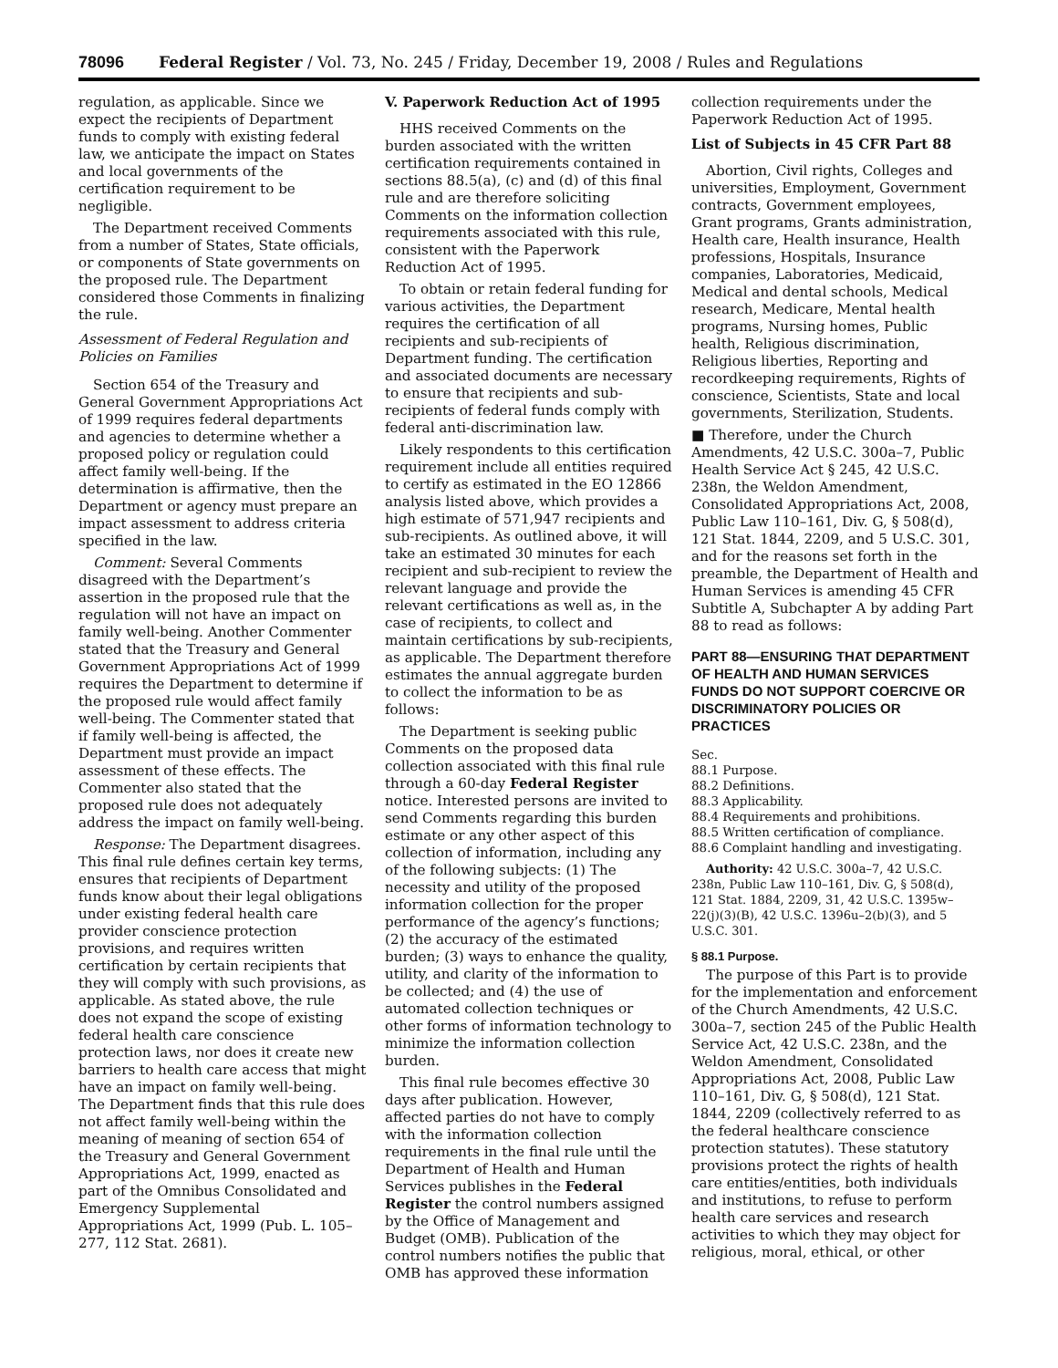78096 Federal Register / Vol. 73, No. 245 / Friday, December 19, 2008 / Rules and Regulations
regulation, as applicable. Since we expect the recipients of Department funds to comply with existing federal law, we anticipate the impact on States and local governments of the certification requirement to be negligible.
The Department received Comments from a number of States, State officials, or components of State governments on the proposed rule. The Department considered those Comments in finalizing the rule.
Assessment of Federal Regulation and Policies on Families
Section 654 of the Treasury and General Government Appropriations Act of 1999 requires federal departments and agencies to determine whether a proposed policy or regulation could affect family well-being. If the determination is affirmative, then the Department or agency must prepare an impact assessment to address criteria specified in the law.
Comment: Several Comments disagreed with the Department’s assertion in the proposed rule that the regulation will not have an impact on family well-being. Another Commenter stated that the Treasury and General Government Appropriations Act of 1999 requires the Department to determine if the proposed rule would affect family well-being. The Commenter stated that if family well-being is affected, the Department must provide an impact assessment of these effects. The Commenter also stated that the proposed rule does not adequately address the impact on family well-being.
Response: The Department disagrees. This final rule defines certain key terms, ensures that recipients of Department funds know about their legal obligations under existing federal health care provider conscience protection provisions, and requires written certification by certain recipients that they will comply with such provisions, as applicable. As stated above, the rule does not expand the scope of existing federal health care conscience protection laws, nor does it create new barriers to health care access that might have an impact on family well-being. The Department finds that this rule does not affect family well-being within the meaning of meaning of section 654 of the Treasury and General Government Appropriations Act, 1999, enacted as part of the Omnibus Consolidated and Emergency Supplemental Appropriations Act, 1999 (Pub. L. 105–277, 112 Stat. 2681).
V. Paperwork Reduction Act of 1995
HHS received Comments on the burden associated with the written certification requirements contained in sections 88.5(a), (c) and (d) of this final rule and are therefore soliciting Comments on the information collection requirements associated with this rule, consistent with the Paperwork Reduction Act of 1995.
To obtain or retain federal funding for various activities, the Department requires the certification of all recipients and sub-recipients of Department funding. The certification and associated documents are necessary to ensure that recipients and sub-recipients of federal funds comply with federal anti-discrimination law.
Likely respondents to this certification requirement include all entities required to certify as estimated in the EO 12866 analysis listed above, which provides a high estimate of 571,947 recipients and sub-recipients. As outlined above, it will take an estimated 30 minutes for each recipient and sub-recipient to review the relevant language and provide the relevant certifications as well as, in the case of recipients, to collect and maintain certifications by sub-recipients, as applicable. The Department therefore estimates the annual aggregate burden to collect the information to be as follows:
The Department is seeking public Comments on the proposed data collection associated with this final rule through a 60-day Federal Register notice. Interested persons are invited to send Comments regarding this burden estimate or any other aspect of this collection of information, including any of the following subjects: (1) The necessity and utility of the proposed information collection for the proper performance of the agency’s functions; (2) the accuracy of the estimated burden; (3) ways to enhance the quality, utility, and clarity of the information to be collected; and (4) the use of automated collection techniques or other forms of information technology to minimize the information collection burden.
This final rule becomes effective 30 days after publication. However, affected parties do not have to comply with the information collection requirements in the final rule until the Department of Health and Human Services publishes in the Federal Register the control numbers assigned by the Office of Management and Budget (OMB). Publication of the control numbers notifies the public that OMB has approved these information
collection requirements under the Paperwork Reduction Act of 1995.
List of Subjects in 45 CFR Part 88
Abortion, Civil rights, Colleges and universities, Employment, Government contracts, Government employees, Grant programs, Grants administration, Health care, Health insurance, Health professions, Hospitals, Insurance companies, Laboratories, Medicaid, Medical and dental schools, Medical research, Medicare, Mental health programs, Nursing homes, Public health, Religious discrimination, Religious liberties, Reporting and recordkeeping requirements, Rights of conscience, Scientists, State and local governments, Sterilization, Students.
■ Therefore, under the Church Amendments, 42 U.S.C. 300a–7, Public Health Service Act § 245, 42 U.S.C. 238n, the Weldon Amendment, Consolidated Appropriations Act, 2008, Public Law 110–161, Div. G, § 508(d), 121 Stat. 1844, 2209, and 5 U.S.C. 301, and for the reasons set forth in the preamble, the Department of Health and Human Services is amending 45 CFR Subtitle A, Subchapter A by adding Part 88 to read as follows:
PART 88—ENSURING THAT DEPARTMENT OF HEALTH AND HUMAN SERVICES FUNDS DO NOT SUPPORT COERCIVE OR DISCRIMINATORY POLICIES OR PRACTICES
Sec.
88.1 Purpose.
88.2 Definitions.
88.3 Applicability.
88.4 Requirements and prohibitions.
88.5 Written certification of compliance.
88.6 Complaint handling and investigating.
Authority: 42 U.S.C. 300a–7, 42 U.S.C. 238n, Public Law 110–161, Div. G, § 508(d), 121 Stat. 1884, 2209, 31, 42 U.S.C. 1395w–22(j)(3)(B), 42 U.S.C. 1396u–2(b)(3), and 5 U.S.C. 301.
§ 88.1 Purpose.
The purpose of this Part is to provide for the implementation and enforcement of the Church Amendments, 42 U.S.C. 300a–7, section 245 of the Public Health Service Act, 42 U.S.C. 238n, and the Weldon Amendment, Consolidated Appropriations Act, 2008, Public Law 110–161, Div. G, § 508(d), 121 Stat. 1844, 2209 (collectively referred to as the federal healthcare conscience protection statutes). These statutory provisions protect the rights of health care entities/entities, both individuals and institutions, to refuse to perform health care services and research activities to which they may object for religious, moral, ethical, or other